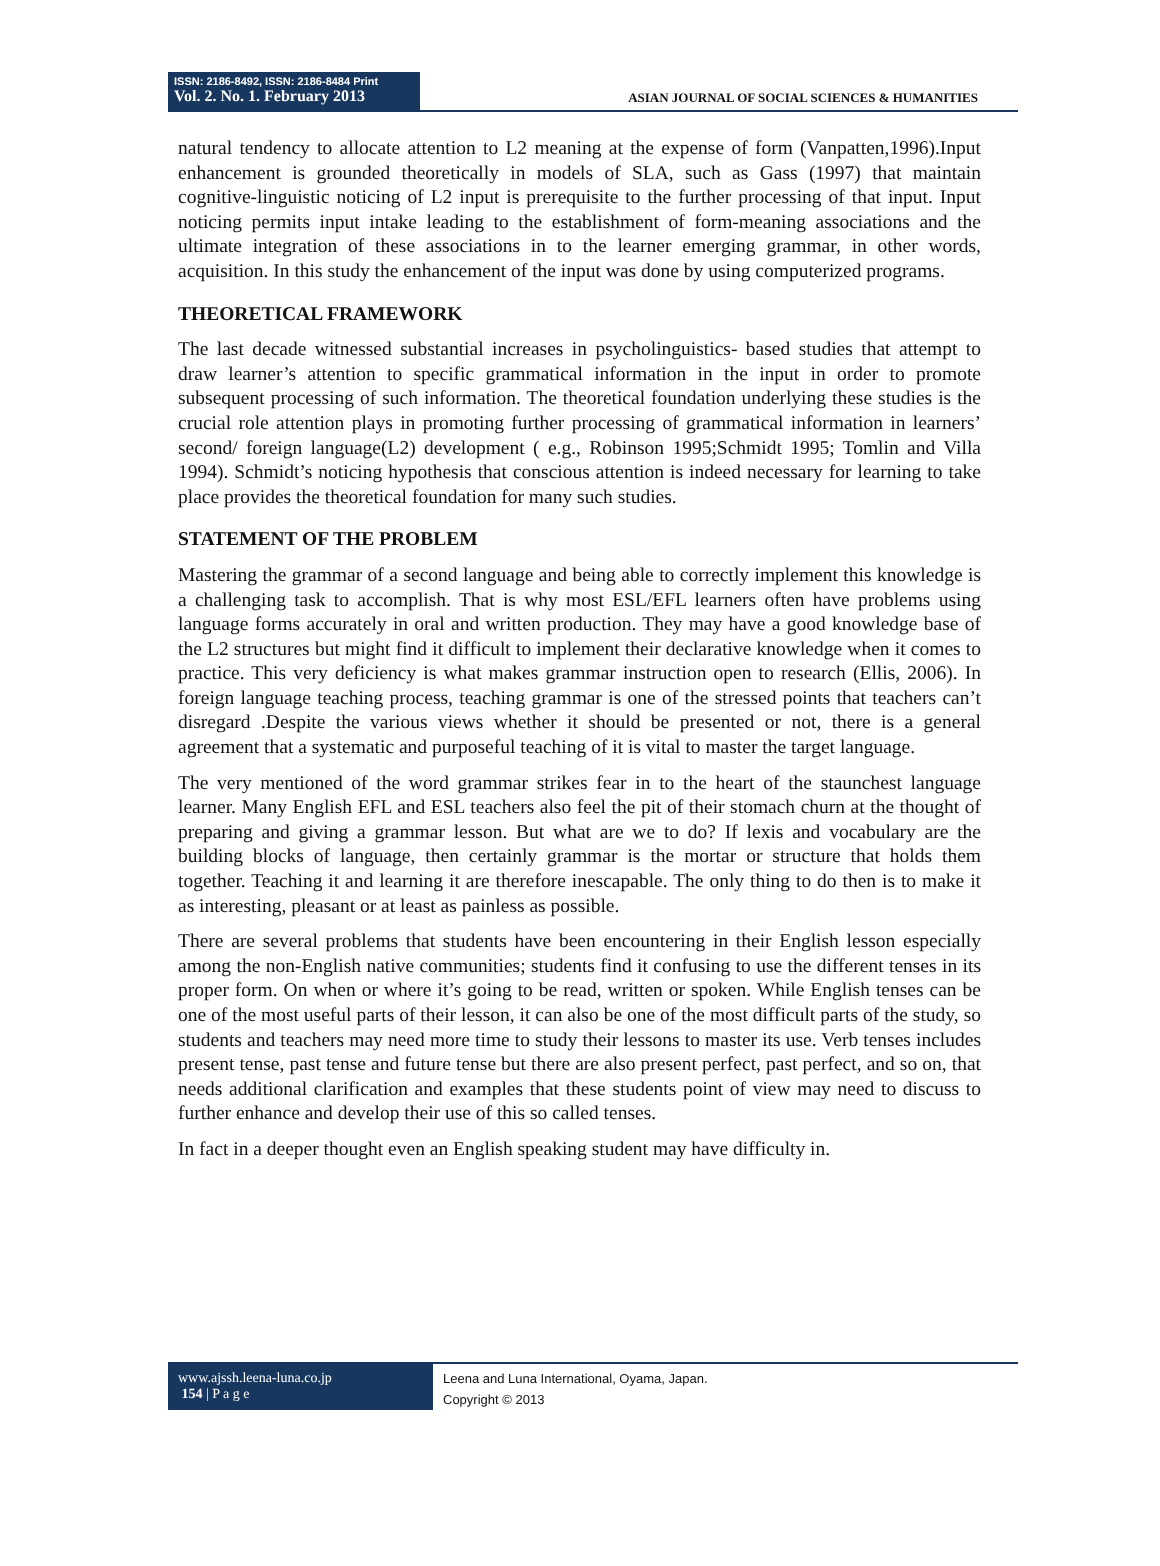ISSN: 2186-8492, ISSN: 2186-8484 Print
Vol. 2. No. 1. February 2013
ASIAN JOURNAL OF SOCIAL SCIENCES & HUMANITIES
natural tendency to allocate attention to L2 meaning at the expense of form (Vanpatten,1996).Input enhancement is grounded theoretically in models of SLA, such as Gass (1997) that maintain cognitive-linguistic noticing of L2 input is prerequisite to the further processing of that input. Input noticing permits input intake leading to the establishment of form-meaning associations and the ultimate integration of these associations in to the learner emerging grammar, in other words, acquisition. In this study the enhancement of the input was done by using computerized programs.
THEORETICAL FRAMEWORK
The last decade witnessed substantial increases in psycholinguistics- based studies that attempt to draw learner’s attention to specific grammatical information in the input in order to promote subsequent processing of such information. The theoretical foundation underlying these studies is the crucial role attention plays in promoting further processing of grammatical information in learners’ second/ foreign language(L2) development ( e.g., Robinson 1995;Schmidt 1995; Tomlin and Villa 1994). Schmidt’s noticing hypothesis that conscious attention is indeed necessary for learning to take place provides the theoretical foundation for many such studies.
STATEMENT OF THE PROBLEM
Mastering the grammar of a second language and being able to correctly implement this knowledge is a challenging task to accomplish. That is why most ESL/EFL learners often have problems using language forms accurately in oral and written production. They may have a good knowledge base of the L2 structures but might find it difficult to implement their declarative knowledge when it comes to practice. This very deficiency is what makes grammar instruction open to research (Ellis, 2006). In foreign language teaching process, teaching grammar is one of the stressed points that teachers can’t disregard .Despite the various views whether it should be presented or not, there is a general agreement that a systematic and purposeful teaching of it is vital to master the target language.
The very mentioned of the word grammar strikes fear in to the heart of the staunchest language learner. Many English EFL and ESL teachers also feel the pit of their stomach churn at the thought of preparing and giving a grammar lesson. But what are we to do? If lexis and vocabulary are the building blocks of language, then certainly grammar is the mortar or structure that holds them together. Teaching it and learning it are therefore inescapable. The only thing to do then is to make it as interesting, pleasant or at least as painless as possible.
There are several problems that students have been encountering in their English lesson especially among the non-English native communities; students find it confusing to use the different tenses in its proper form. On when or where it’s going to be read, written or spoken. While English tenses can be one of the most useful parts of their lesson, it can also be one of the most difficult parts of the study, so students and teachers may need more time to study their lessons to master its use. Verb tenses includes present tense, past tense and future tense but there are also present perfect, past perfect, and so on, that needs additional clarification and examples that these students point of view may need to discuss to further enhance and develop their use of this so called tenses.
In fact in a deeper thought even an English speaking student may have difficulty in.
www.ajssh.leena-luna.co.jp
154 | P a g e
Leena and Luna International, Oyama, Japan.
Copyright © 2013